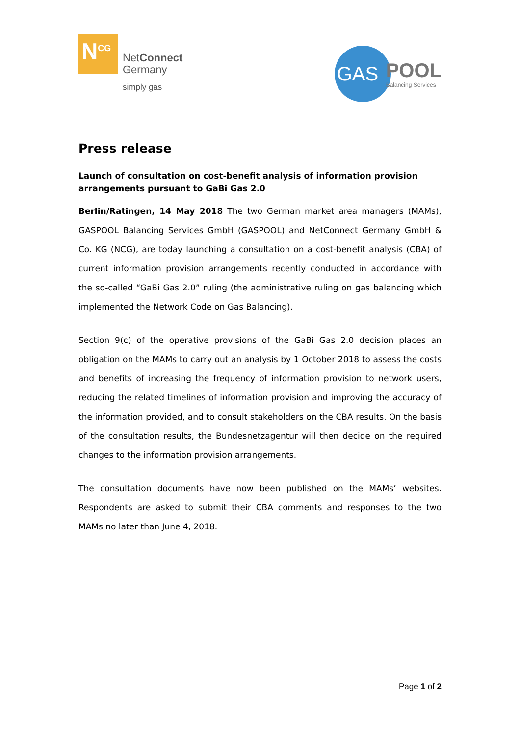N<sup>CG</sup>
NetConnect
Germany
simply gas
GAS
POOL
Balancing Services
Press release
Launch of consultation on cost-benefit analysis of information provision arrangements pursuant to GaBi Gas 2.0
Berlin/Ratingen, 14 May 2018 The two German market area managers (MAMs), GASPOOL Balancing Services GmbH (GASPOOL) and NetConnect Germany GmbH & Co. KG (NCG), are today launching a consultation on a cost-benefit analysis (CBA) of current information provision arrangements recently conducted in accordance with the so-called “GaBi Gas 2.0” ruling (the administrative ruling on gas balancing which implemented the Network Code on Gas Balancing).
Section 9(c) of the operative provisions of the GaBi Gas 2.0 decision places an obligation on the MAMs to carry out an analysis by 1 October 2018 to assess the costs and benefits of increasing the frequency of information provision to network users, reducing the related timelines of information provision and improving the accuracy of the information provided, and to consult stakeholders on the CBA results. On the basis of the consultation results, the Bundesnetzagentur will then decide on the required changes to the information provision arrangements.
The consultation documents have now been published on the MAMs’ websites. Respondents are asked to submit their CBA comments and responses to the two MAMs no later than June 4, 2018.
Page 1 of 2